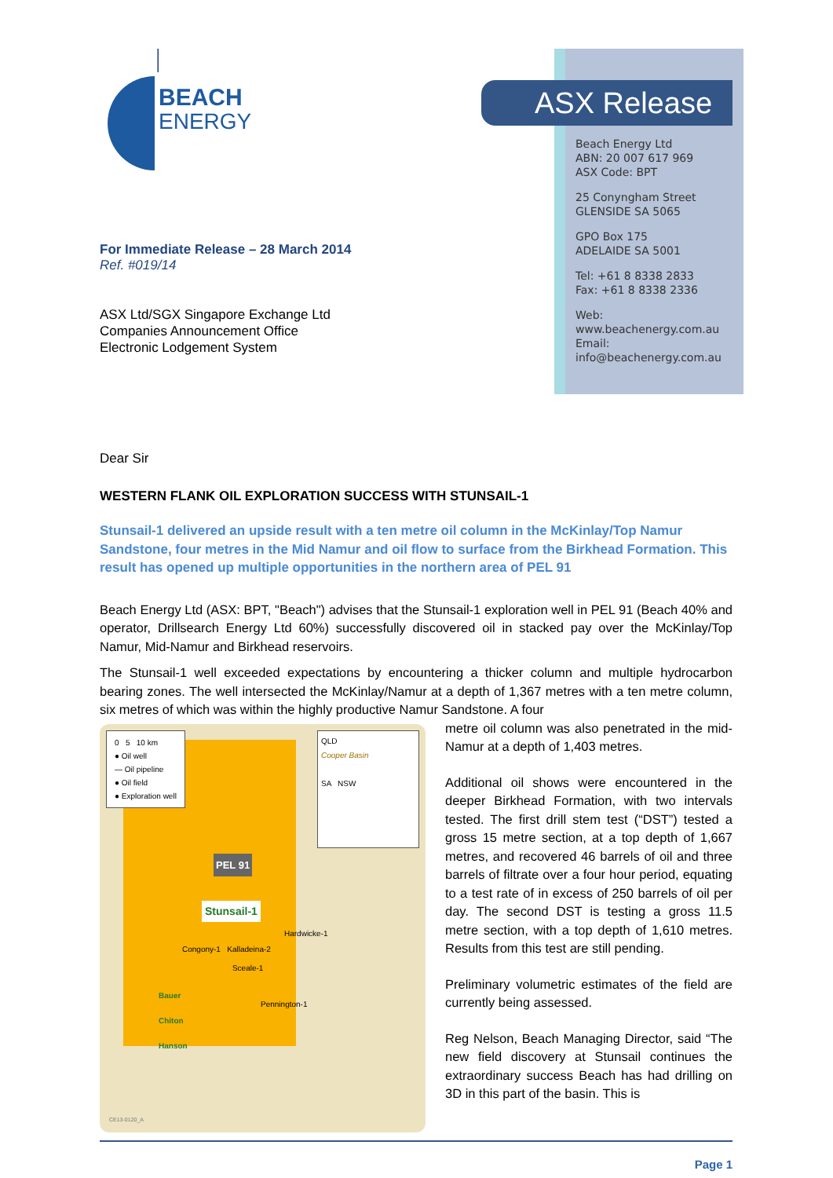BEACH
ENERGY
ASX Release
Beach Energy Ltd
ABN: 20 007 617 969
ASX Code: BPT
25 Conyngham Street
GLENSIDE SA 5065
GPO Box 175
ADELAIDE SA 5001
Tel: +61 8 8338 2833
Fax: +61 8 8338 2336
Web:
www.beachenergy.com.au
Email:
info@beachenergy.com.au
For Immediate Release – 28 March 2014
Ref. #019/14
ASX Ltd/SGX Singapore Exchange Ltd
Companies Announcement Office
Electronic Lodgement System
Dear Sir
WESTERN FLANK OIL EXPLORATION SUCCESS WITH STUNSAIL-1
Stunsail-1 delivered an upside result with a ten metre oil column in the McKinlay/Top Namur Sandstone, four metres in the Mid Namur and oil flow to surface from the Birkhead Formation. This result has opened up multiple opportunities in the northern area of PEL 91
Beach Energy Ltd (ASX: BPT, "Beach") advises that the Stunsail-1 exploration well in PEL 91 (Beach 40% and operator, Drillsearch Energy Ltd 60%) successfully discovered oil in stacked pay over the McKinlay/Top Namur, Mid-Namur and Birkhead reservoirs.
The Stunsail-1 well exceeded expectations by encountering a thicker column and multiple hydrocarbon bearing zones. The well intersected the McKinlay/Namur at a depth of 1,367 metres with a ten metre column, six metres of which was within the highly productive Namur Sandstone. A four
0 5 10 km
● Oil well
— Oil pipeline
● Oil field
● Exploration well
QLD
Cooper Basin
SA NSW
PEL 91
Stunsail-1
Hardwicke-1
Congony-1 Kalladeina-2
Sceale-1
Bauer
Chiton
Hanson
Pennington-1
CE13-0120_A
metre oil column was also penetrated in the mid-Namur at a depth of 1,403 metres.
Additional oil shows were encountered in the deeper Birkhead Formation, with two intervals tested. The first drill stem test (“DST”) tested a gross 15 metre section, at a top depth of 1,667 metres, and recovered 46 barrels of oil and three barrels of filtrate over a four hour period, equating to a test rate of in excess of 250 barrels of oil per day. The second DST is testing a gross 11.5 metre section, with a top depth of 1,610 metres. Results from this test are still pending.
Preliminary volumetric estimates of the field are currently being assessed.
Reg Nelson, Beach Managing Director, said “The new field discovery at Stunsail continues the extraordinary success Beach has had drilling on 3D in this part of the basin. This is
Page 1